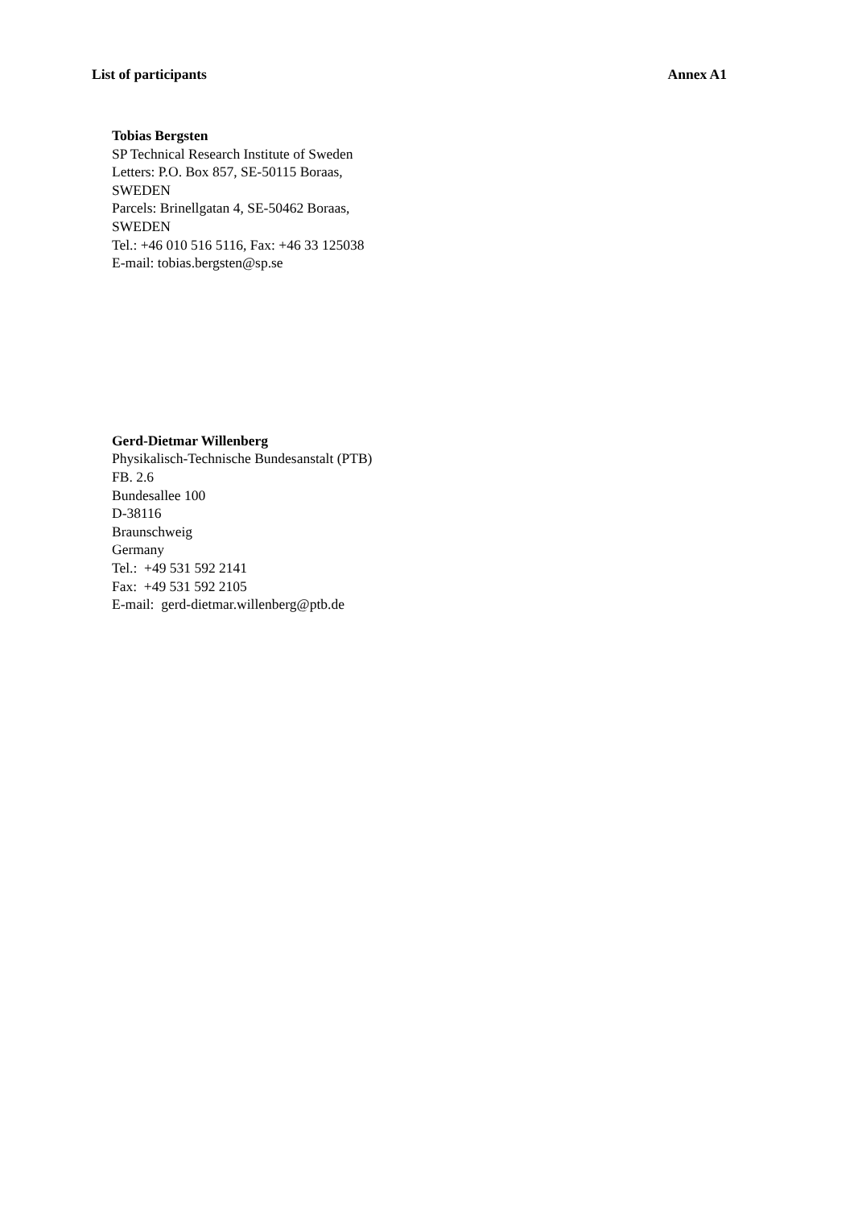List of participants Annex A1
Tobias Bergsten
SP Technical Research Institute of Sweden
Letters: P.O. Box 857, SE-50115 Boraas,
SWEDEN
Parcels: Brinellgatan 4, SE-50462 Boraas,
SWEDEN
Tel.: +46 010 516 5116, Fax: +46 33 125038
E-mail: tobias.bergsten@sp.se
Gerd-Dietmar Willenberg
Physikalisch-Technische Bundesanstalt (PTB)
FB. 2.6
Bundesallee 100
D-38116
Braunschweig
Germany
Tel.: +49 531 592 2141
Fax: +49 531 592 2105
E-mail: gerd-dietmar.willenberg@ptb.de